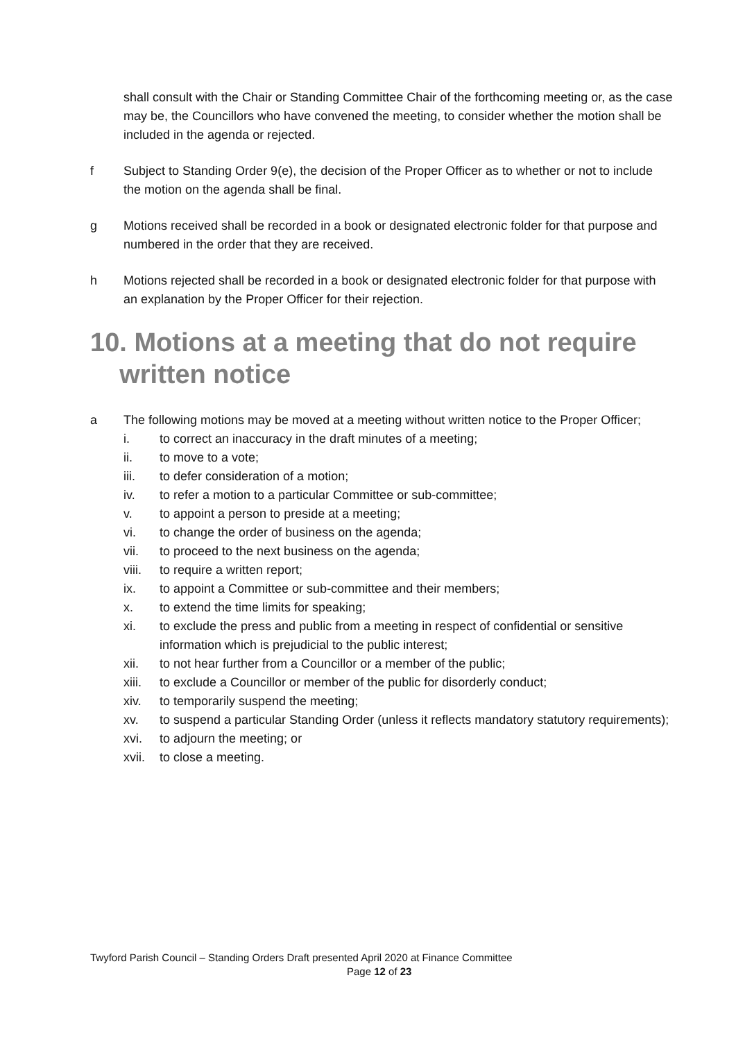shall consult with the Chair or Standing Committee Chair of the forthcoming meeting or, as the case may be, the Councillors who have convened the meeting, to consider whether the motion shall be included in the agenda or rejected.
f Subject to Standing Order 9(e), the decision of the Proper Officer as to whether or not to include the motion on the agenda shall be final.
g Motions received shall be recorded in a book or designated electronic folder for that purpose and numbered in the order that they are received.
h Motions rejected shall be recorded in a book or designated electronic folder for that purpose with an explanation by the Proper Officer for their rejection.
10. Motions at a meeting that do not require
written notice
a The following motions may be moved at a meeting without written notice to the Proper Officer;
i. to correct an inaccuracy in the draft minutes of a meeting;
ii. to move to a vote;
iii. to defer consideration of a motion;
iv. to refer a motion to a particular Committee or sub-committee;
v. to appoint a person to preside at a meeting;
vi. to change the order of business on the agenda;
vii. to proceed to the next business on the agenda;
viii. to require a written report;
ix. to appoint a Committee or sub-committee and their members;
x. to extend the time limits for speaking;
xi. to exclude the press and public from a meeting in respect of confidential or sensitive information which is prejudicial to the public interest;
xii. to not hear further from a Councillor or a member of the public;
xiii. to exclude a Councillor or member of the public for disorderly conduct;
xiv. to temporarily suspend the meeting;
xv. to suspend a particular Standing Order (unless it reflects mandatory statutory requirements);
xvi. to adjourn the meeting; or
xvii. to close a meeting.
Twyford Parish Council – Standing Orders Draft presented April 2020 at Finance Committee
Page 12 of 23